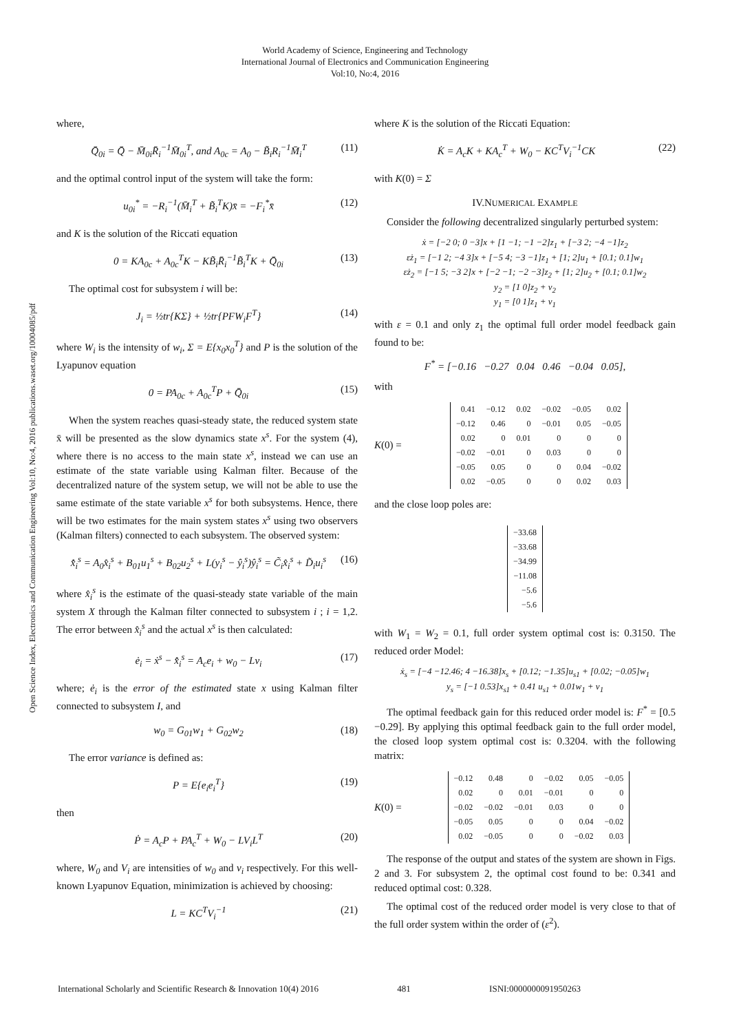World Academy of Science, Engineering and Technology
International Journal of Electronics and Communication Engineering
Vol:10, No:4, 2016
Open Science Index, Electronics and Communication Engineering Vol:10, No:4, 2016 publications.waset.org/10004085/pdf
where,
Q̄<sub>0i</sub> = Q̄ − M̄<sub>0i</sub>R̄<sub>i</sub><sup>−1</sup>M̄<sub>0i</sub><sup>T</sup>, and A<sub>0c</sub> = A<sub>0</sub> − B̃<sub>i</sub>R<sub>i</sub><sup>−1</sup>M̄<sub>i</sub><sup>T</sup> (11)
and the optimal control input of the system will take the form:
u<sub>0i</sub><sup>*</sup> = −R<sub>i</sub><sup>−1</sup>(M̄<sub>i</sub><sup>T</sup> + B̃<sub>i</sub><sup>T</sup>K)x̄ = −F<sub>i</sub><sup>*</sup>x̄ (12)
and K is the solution of the Riccati equation
0 = KA<sub>0c</sub> + A<sub>0c</sub><sup>T</sup>K − KB̃<sub>i</sub>R̄<sub>i</sub><sup>−1</sup>B̃<sub>i</sub><sup>T</sup>K + Q̄<sub>0i</sub> (13)
The optimal cost for subsystem i will be:
J<sub>i</sub> = ½tr{KΣ} + ½tr{PFW<sub>i</sub>F<sup>T</sup>} (14)
where W<sub>i</sub> is the intensity of w<sub>i</sub>, Σ = E{x<sub>0</sub>x<sub>0</sub><sup>T</sup>} and P is the solution of the Lyapunov equation
0 = PA<sub>0c</sub> + A<sub>0c</sub><sup>T</sup>P + Q̄<sub>0i</sub> (15)
When the system reaches quasi-steady state, the reduced system state x̄ will be presented as the slow dynamics state x<sup>s</sup>. For the system (4), where there is no access to the main state x<sup>s</sup>, instead we can use an estimate of the state variable using Kalman filter. Because of the decentralized nature of the system setup, we will not be able to use the same estimate of the state variable x<sup>s</sup> for both subsystems. Hence, there will be two estimates for the main system states x<sup>s</sup> using two observers (Kalman filters) connected to each subsystem. The observed system:
x̂̇<sub>i</sub><sup>s</sup> = A<sub>0</sub>x̂<sub>i</sub><sup>s</sup> + B<sub>01</sub>u<sub>1</sub><sup>s</sup> + B<sub>02</sub>u<sub>2</sub><sup>s</sup> + L(y<sub>i</sub><sup>s</sup> − ŷ<sub>i</sub><sup>s</sup>)ŷ<sub>i</sub><sup>s</sup> = C̃<sub>i</sub>x̂<sub>i</sub><sup>s</sup> + D̃<sub>i</sub>u<sub>i</sub><sup>s</sup> (16)
where x̂<sub>i</sub><sup>s</sup> is the estimate of the quasi-steady state variable of the main system X through the Kalman filter connected to subsystem i ; i = 1,2. The error between x̂<sub>i</sub><sup>s</sup> and the actual x<sup>s</sup> is then calculated:
ė<sub>i</sub> = ẋ<sup>s</sup> − x̂̇<sub>i</sub><sup>s</sup> = A<sub>c</sub>e<sub>i</sub> + w<sub>0</sub> − Lv<sub>i</sub> (17)
where; ė<sub>i</sub> is the error of the estimated state x using Kalman filter connected to subsystem I, and
w<sub>0</sub> = G<sub>01</sub>w<sub>1</sub> + G<sub>02</sub>w<sub>2</sub> (18)
The error variance is defined as:
P = E{e<sub>i</sub>e<sub>i</sub><sup>T</sup>} (19)
then
Ṗ = A<sub>c</sub>P + PA<sub>c</sub><sup>T</sup> + W<sub>0</sub> − LV<sub>i</sub>L<sup>T</sup> (20)
where, W<sub>0</sub> and V<sub>i</sub> are intensities of w<sub>0</sub> and v<sub>i</sub> respectively. For this well-known Lyapunov Equation, minimization is achieved by choosing:
L = KC<sup>T</sup>V<sub>i</sub><sup>−1</sup> (21)
where K is the solution of the Riccati Equation:
K̇ = A<sub>c</sub>K + KA<sub>c</sub><sup>T</sup> + W<sub>0</sub> − KC<sup>T</sup>V<sub>i</sub><sup>−1</sup>CK (22)
with K(0) = Σ
IV.NUMERICAL EXAMPLE
Consider the following decentralized singularly perturbed system:
ẋ = [−2 0; 0 −3]x + [1 −1; −1 −2]z<sub>1</sub> + [−3 2; −4 −1]z<sub>2</sub>
εż<sub>1</sub> = [−1 2; −4 3]x + [−5 4; −3 −1]z<sub>1</sub> + [1; 2]u<sub>1</sub> + [0.1; 0.1]w<sub>1</sub>
εż<sub>2</sub> = [−1 5; −3 2]x + [−2 −1; −2 −3]z<sub>2</sub> + [1; 2]u<sub>2</sub> + [0.1; 0.1]w<sub>2</sub>
y<sub>2</sub> = [1 0]z<sub>2</sub> + v<sub>2</sub>
y<sub>1</sub> = [0 1]z<sub>1</sub> + v<sub>1</sub>
with ε = 0.1 and only z<sub>1</sub> the optimal full order model feedback gain found to be:
F<sup>*</sup> = [−0.16 −0.27 0.04 0.46 −0.04 0.05],
with
K (0) =
| 0.41 | −0.12 | 0.02 | −0.02 | −0.05 | 0.02 |
| −0.12 | 0.46 | 0 | −0.01 | 0.05 | −0.05 |
| 0.02 | 0 | 0.01 | 0 | 0 | 0 |
| −0.02 | −0.01 | 0 | 0.03 | 0 | 0 |
| −0.05 | 0.05 | 0 | 0 | 0.04 | −0.02 |
| 0.02 | −0.05 | 0 | 0 | 0.02 | 0.03 |
and the close loop poles are:
| −33.68 |
| −33.68 |
| −34.99 |
| −11.08 |
| −5.6 |
| −5.6 |
with W<sub>1</sub> = W<sub>2</sub> = 0.1, full order system optimal cost is: 0.3150. The reduced order Model:
ẋ<sub>s</sub> = [−4 −12.46; 4 −16.38]x<sub>s</sub> + [0.12; −1.35]u<sub>s1</sub> + [0.02; −0.05]w<sub>1</sub>
y<sub>s</sub> = [−1 0.53]x<sub>s1</sub> + 0.41 u<sub>s1</sub> + 0.01w<sub>1</sub> + v<sub>1</sub>
The optimal feedback gain for this reduced order model is: F<sup>*</sup> = [0.5 −0.29]. By applying this optimal feedback gain to the full order model, the closed loop system optimal cost is: 0.3204. with the following matrix:
K (0) =
| −0.12 | 0.48 | 0 | −0.02 | 0.05 | −0.05 |
| 0.02 | 0 | 0.01 | −0.01 | 0 | 0 |
| −0.02 | −0.02 | −0.01 | 0.03 | 0 | 0 |
| −0.05 | 0.05 | 0 | 0 | 0.04 | −0.02 |
| 0.02 | −0.05 | 0 | 0 | −0.02 | 0.03 |
The response of the output and states of the system are shown in Figs. 2 and 3. For subsystem 2, the optimal cost found to be: 0.341 and reduced optimal cost: 0.328.
The optimal cost of the reduced order model is very close to that of the full order system within the order of (ε<sup>2</sup>).
International Scholarly and Scientific Research & Innovation 10(4) 2016 481 ISNI:0000000091950263